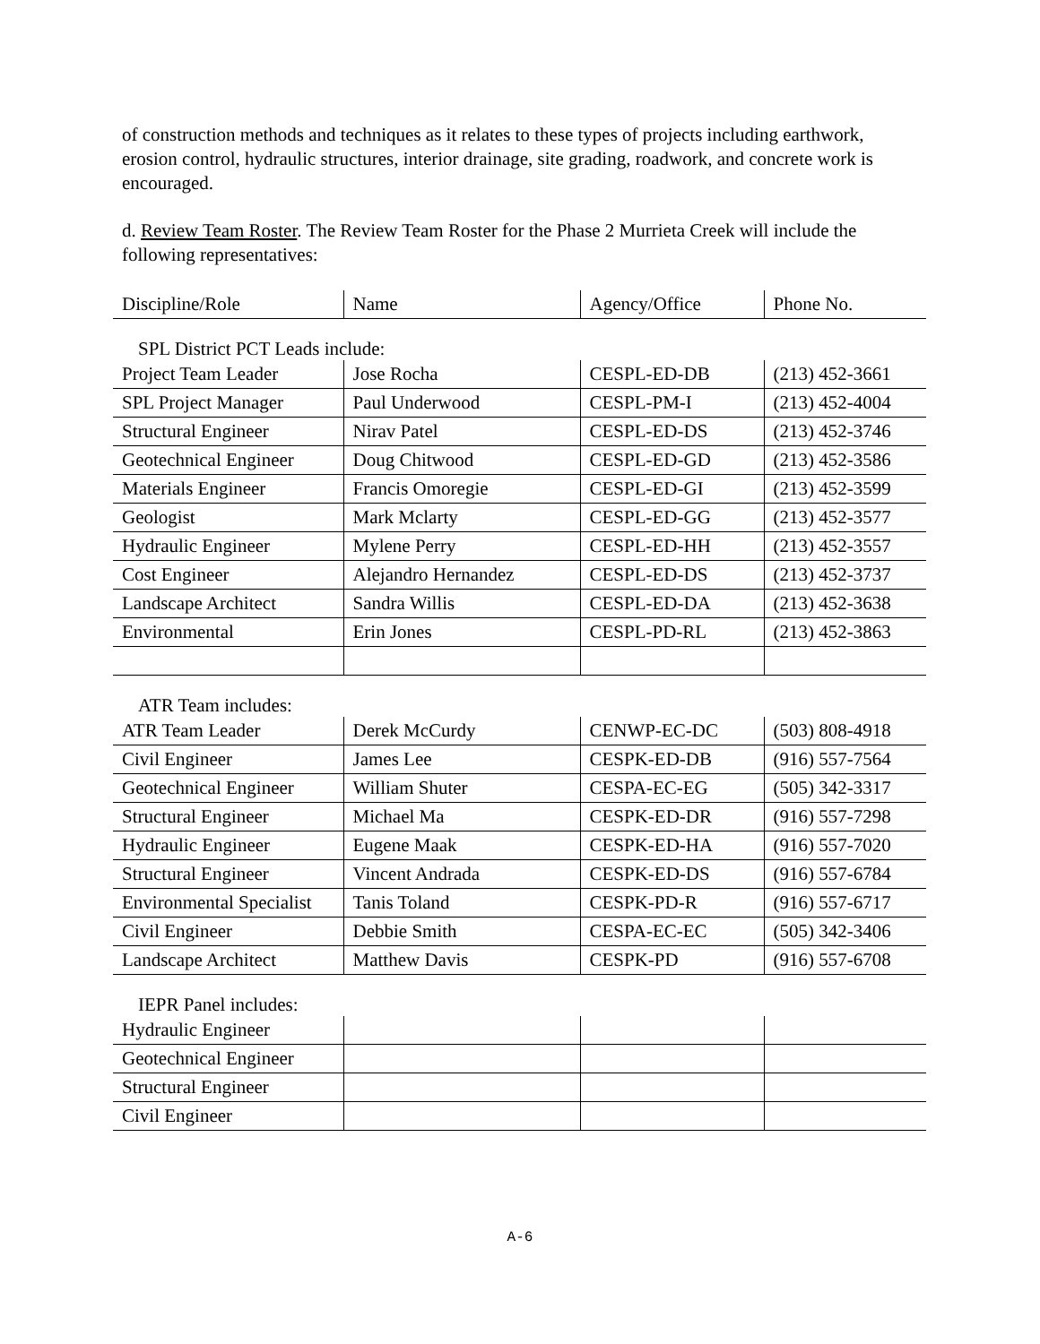of construction methods and techniques as it relates to these types of projects including earthwork, erosion control, hydraulic structures, interior drainage, site grading, roadwork, and concrete work is encouraged.
d. Review Team Roster. The Review Team Roster for the Phase 2 Murrieta Creek will include the following representatives:
| Discipline/Role | Name | Agency/Office | Phone No. |
| SPL District PCT Leads include: | | | |
| Project Team Leader | Jose Rocha | CESPL-ED-DB | (213) 452-3661 |
| SPL Project Manager | Paul Underwood | CESPL-PM-I | (213) 452-4004 |
| Structural Engineer | Nirav Patel | CESPL-ED-DS | (213) 452-3746 |
| Geotechnical Engineer | Doug Chitwood | CESPL-ED-GD | (213) 452-3586 |
| Materials Engineer | Francis Omoregie | CESPL-ED-GI | (213) 452-3599 |
| Geologist | Mark Mclarty | CESPL-ED-GG | (213) 452-3577 |
| Hydraulic Engineer | Mylene Perry | CESPL-ED-HH | (213) 452-3557 |
| Cost Engineer | Alejandro Hernandez | CESPL-ED-DS | (213) 452-3737 |
| Landscape Architect | Sandra Willis | CESPL-ED-DA | (213) 452-3638 |
| Environmental | Erin Jones | CESPL-PD-RL | (213) 452-3863 |
| ATR Team includes: | | | |
| ATR Team Leader | Derek McCurdy | CENWP-EC-DC | (503) 808-4918 |
| Civil Engineer | James Lee | CESPK-ED-DB | (916) 557-7564 |
| Geotechnical Engineer | William Shuter | CESPA-EC-EG | (505) 342-3317 |
| Structural Engineer | Michael Ma | CESPK-ED-DR | (916) 557-7298 |
| Hydraulic Engineer | Eugene Maak | CESPK-ED-HA | (916) 557-7020 |
| Structural Engineer | Vincent Andrada | CESPK-ED-DS | (916) 557-6784 |
| Environmental Specialist | Tanis Toland | CESPK-PD-R | (916) 557-6717 |
| Civil Engineer | Debbie Smith | CESPA-EC-EC | (505) 342-3406 |
| Landscape Architect | Matthew Davis | CESPK-PD | (916) 557-6708 |
| IEPR Panel includes: | | | |
| Hydraulic Engineer | | | |
| Geotechnical Engineer | | | |
| Structural Engineer | | | |
| Civil Engineer | | | |
A-6